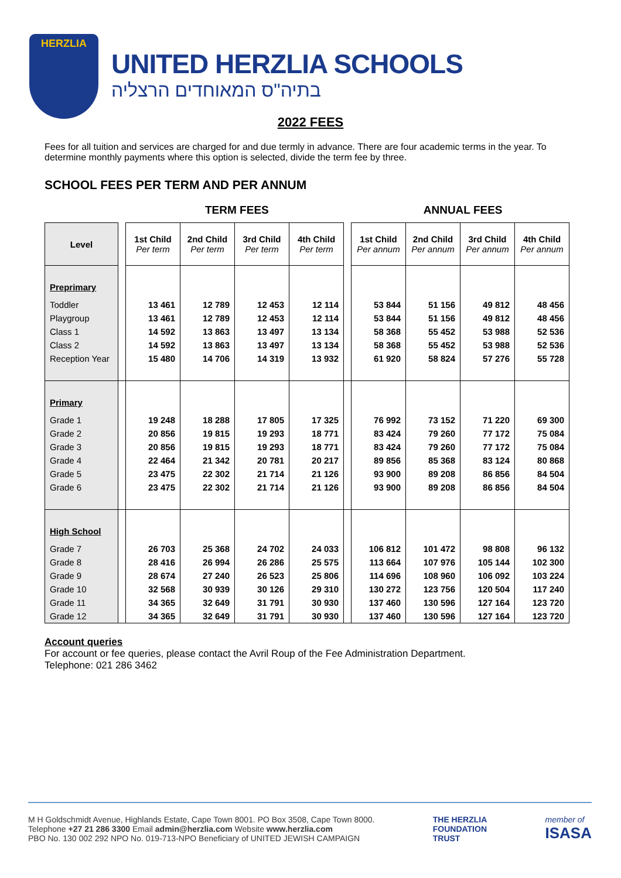HERZLIA
UNITED HERZLIA SCHOOLS
בתיה"ס המאוחדים הרצליה
2022 FEES
Fees for all tuition and services are charged for and due termly in advance. There are four academic terms in the year. To determine monthly payments where this option is selected, divide the term fee by three.
SCHOOL FEES PER TERM AND PER ANNUM
TERM FEES ANNUAL FEES
| Level | | 1st Child Per term | 2nd Child Per term | 3rd Child Per term | 4th Child Per term | | 1st Child Per annum | 2nd Child Per annum | 3rd Child Per annum | 4th Child Per annum |
| --- | --- | --- | --- | --- | --- | --- | --- | --- | --- | --- |
| Preprimary | | | | | | | | | | |
| Toddler | | 13 461 | 12 789 | 12 453 | 12 114 | | 53 844 | 51 156 | 49 812 | 48 456 |
| Playgroup | | 13 461 | 12 789 | 12 453 | 12 114 | | 53 844 | 51 156 | 49 812 | 48 456 |
| Class 1 | | 14 592 | 13 863 | 13 497 | 13 134 | | 58 368 | 55 452 | 53 988 | 52 536 |
| Class 2 | | 14 592 | 13 863 | 13 497 | 13 134 | | 58 368 | 55 452 | 53 988 | 52 536 |
| Reception Year | | 15 480 | 14 706 | 14 319 | 13 932 | | 61 920 | 58 824 | 57 276 | 55 728 |
| Primary | | | | | | | | | | |
| Grade 1 | | 19 248 | 18 288 | 17 805 | 17 325 | | 76 992 | 73 152 | 71 220 | 69 300 |
| Grade 2 | | 20 856 | 19 815 | 19 293 | 18 771 | | 83 424 | 79 260 | 77 172 | 75 084 |
| Grade 3 | | 20 856 | 19 815 | 19 293 | 18 771 | | 83 424 | 79 260 | 77 172 | 75 084 |
| Grade 4 | | 22 464 | 21 342 | 20 781 | 20 217 | | 89 856 | 85 368 | 83 124 | 80 868 |
| Grade 5 | | 23 475 | 22 302 | 21 714 | 21 126 | | 93 900 | 89 208 | 86 856 | 84 504 |
| Grade 6 | | 23 475 | 22 302 | 21 714 | 21 126 | | 93 900 | 89 208 | 86 856 | 84 504 |
| High School | | | | | | | | | | |
| Grade 7 | | 26 703 | 25 368 | 24 702 | 24 033 | | 106 812 | 101 472 | 98 808 | 96 132 |
| Grade 8 | | 28 416 | 26 994 | 26 286 | 25 575 | | 113 664 | 107 976 | 105 144 | 102 300 |
| Grade 9 | | 28 674 | 27 240 | 26 523 | 25 806 | | 114 696 | 108 960 | 106 092 | 103 224 |
| Grade 10 | | 32 568 | 30 939 | 30 126 | 29 310 | | 130 272 | 123 756 | 120 504 | 117 240 |
| Grade 11 | | 34 365 | 32 649 | 31 791 | 30 930 | | 137 460 | 130 596 | 127 164 | 123 720 |
| Grade 12 | | 34 365 | 32 649 | 31 791 | 30 930 | | 137 460 | 130 596 | 127 164 | 123 720 |
Account queries
For account or fee queries, please contact the Avril Roup of the Fee Administration Department.
Telephone: 021 286 3462
M H Goldschmidt Avenue, Highlands Estate, Cape Town 8001. PO Box 3508, Cape Town 8000.
Telephone +27 21 286 3300 Email admin@herzlia.com Website www.herzlia.com
PBO No. 130 002 292 NPO No. 019-713-NPO Beneficiary of UNITED JEWISH CAMPAIGN
THE HERZLIA
FOUNDATION
TRUST
member of
ISASA